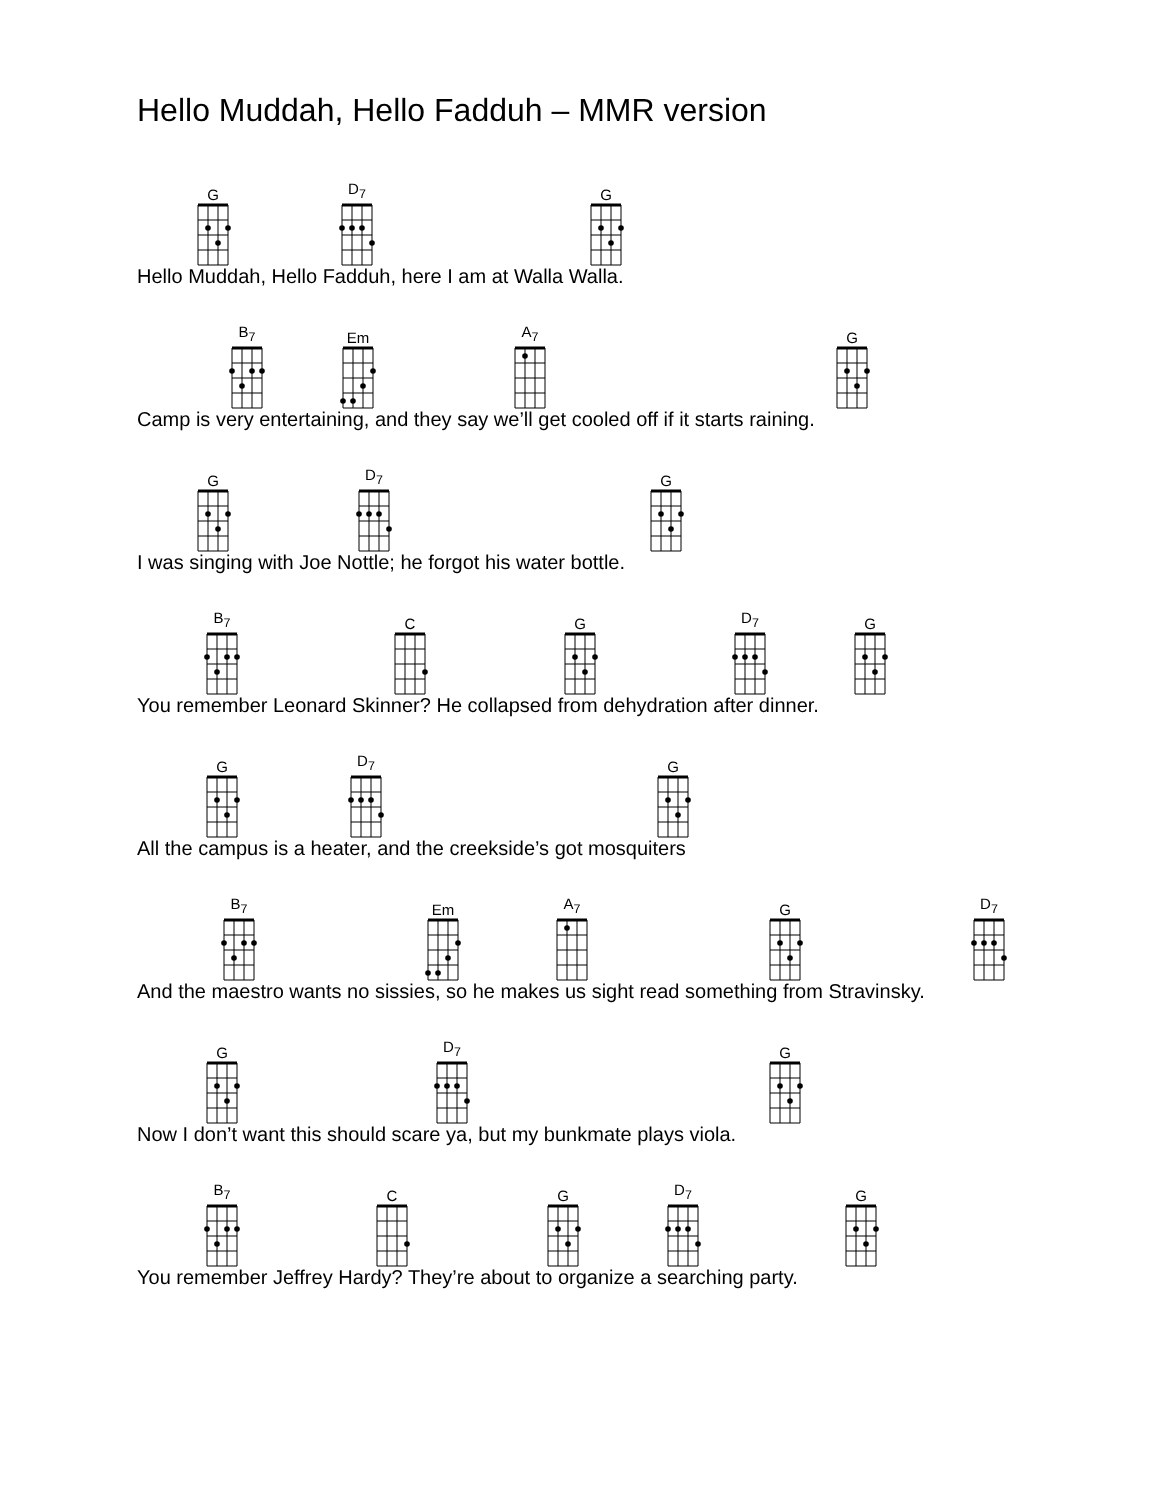Hello Muddah, Hello Fadduh – MMR version
G
D<sub>7</sub>
G
Hello Muddah, Hello Fadduh, here I am at Walla Walla.
B<sub>7</sub>
Em
A<sub>7</sub>
G
Camp is very entertaining, and they say we’ll get cooled off if it starts raining.
G
D<sub>7</sub>
G
I was singing with Joe Nottle; he forgot his water bottle.
B<sub>7</sub>
C
G
D<sub>7</sub>
G
You remember Leonard Skinner? He collapsed from dehydration after dinner.
G
D<sub>7</sub>
G
All the campus is a heater, and the creekside’s got mosquiters
B<sub>7</sub>
Em
A<sub>7</sub>
G
D<sub>7</sub>
And the maestro wants no sissies, so he makes us sight read something from Stravinsky.
G
D<sub>7</sub>
G
Now I don’t want this should scare ya, but my bunkmate plays viola.
B<sub>7</sub>
C
G
D<sub>7</sub>
G
You remember Jeffrey Hardy? They’re about to organize a searching party.